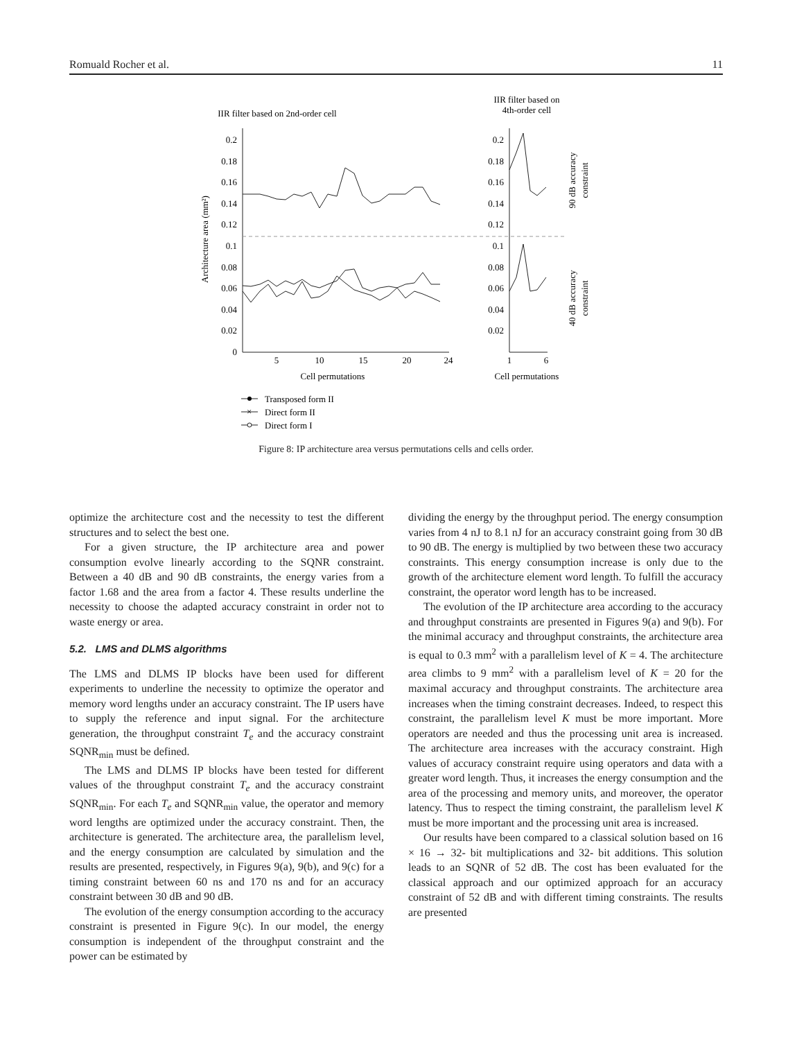Romuald Rocher et al. 11
IIR filter based on 2nd-order cell
IIR filter based on
4th-order cell
0
0.02
0.04
0.06
0.08
0.1
0.12
0.14
0.16
0.18
0.2
0.02
0.04
0.06
0.08
0.1
0.12
0.14
0.16
0.18
0.2
5
10
15
20
24
1
6
Cell permutations
Cell permutations
Architecture area (mm²)
90 dB accuracy
constraint
40 dB accuracy
constraint
Transposed form II
×
Direct form II
Direct form I
Figure 8: IP architecture area versus permutations cells and cells order.
optimize the architecture cost and the necessity to test the different structures and to select the best one.
For a given structure, the IP architecture area and power consumption evolve linearly according to the SQNR constraint. Between a 40 dB and 90 dB constraints, the energy varies from a factor 1.68 and the area from a factor 4. These results underline the necessity to choose the adapted accuracy constraint in order not to waste energy or area.
5.2. LMS and DLMS algorithms
The LMS and DLMS IP blocks have been used for different experiments to underline the necessity to optimize the operator and memory word lengths under an accuracy constraint. The IP users have to supply the reference and input signal. For the architecture generation, the throughput constraint T<sub>e</sub> and the accuracy constraint SQNR<sub>min</sub> must be defined.
The LMS and DLMS IP blocks have been tested for different values of the throughput constraint T<sub>e</sub> and the accuracy constraint SQNR<sub>min</sub>. For each T<sub>e</sub> and SQNR<sub>min</sub> value, the operator and memory word lengths are optimized under the accuracy constraint. Then, the architecture is generated. The architecture area, the parallelism level, and the energy consumption are calculated by simulation and the results are presented, respectively, in Figures 9(a), 9(b), and 9(c) for a timing constraint between 60 ns and 170 ns and for an accuracy constraint between 30 dB and 90 dB.
The evolution of the energy consumption according to the accuracy constraint is presented in Figure 9(c). In our model, the energy consumption is independent of the throughput constraint and the power can be estimated by
dividing the energy by the throughput period. The energy consumption varies from 4 nJ to 8.1 nJ for an accuracy constraint going from 30 dB to 90 dB. The energy is multiplied by two between these two accuracy constraints. This energy consumption increase is only due to the growth of the architecture element word length. To fulfill the accuracy constraint, the operator word length has to be increased.
The evolution of the IP architecture area according to the accuracy and throughput constraints are presented in Figures 9(a) and 9(b). For the minimal accuracy and throughput constraints, the architecture area is equal to 0.3 mm<sup>2</sup> with a parallelism level of K = 4. The architecture area climbs to 9 mm<sup>2</sup> with a parallelism level of K = 20 for the maximal accuracy and throughput constraints. The architecture area increases when the timing constraint decreases. Indeed, to respect this constraint, the parallelism level K must be more important. More operators are needed and thus the processing unit area is increased. The architecture area increases with the accuracy constraint. High values of accuracy constraint require using operators and data with a greater word length. Thus, it increases the energy consumption and the area of the processing and memory units, and moreover, the operator latency. Thus to respect the timing constraint, the parallelism level K must be more important and the processing unit area is increased.
Our results have been compared to a classical solution based on 16 × 16 → 32- bit multiplications and 32- bit additions. This solution leads to an SQNR of 52 dB. The cost has been evaluated for the classical approach and our optimized approach for an accuracy constraint of 52 dB and with different timing constraints. The results are presented